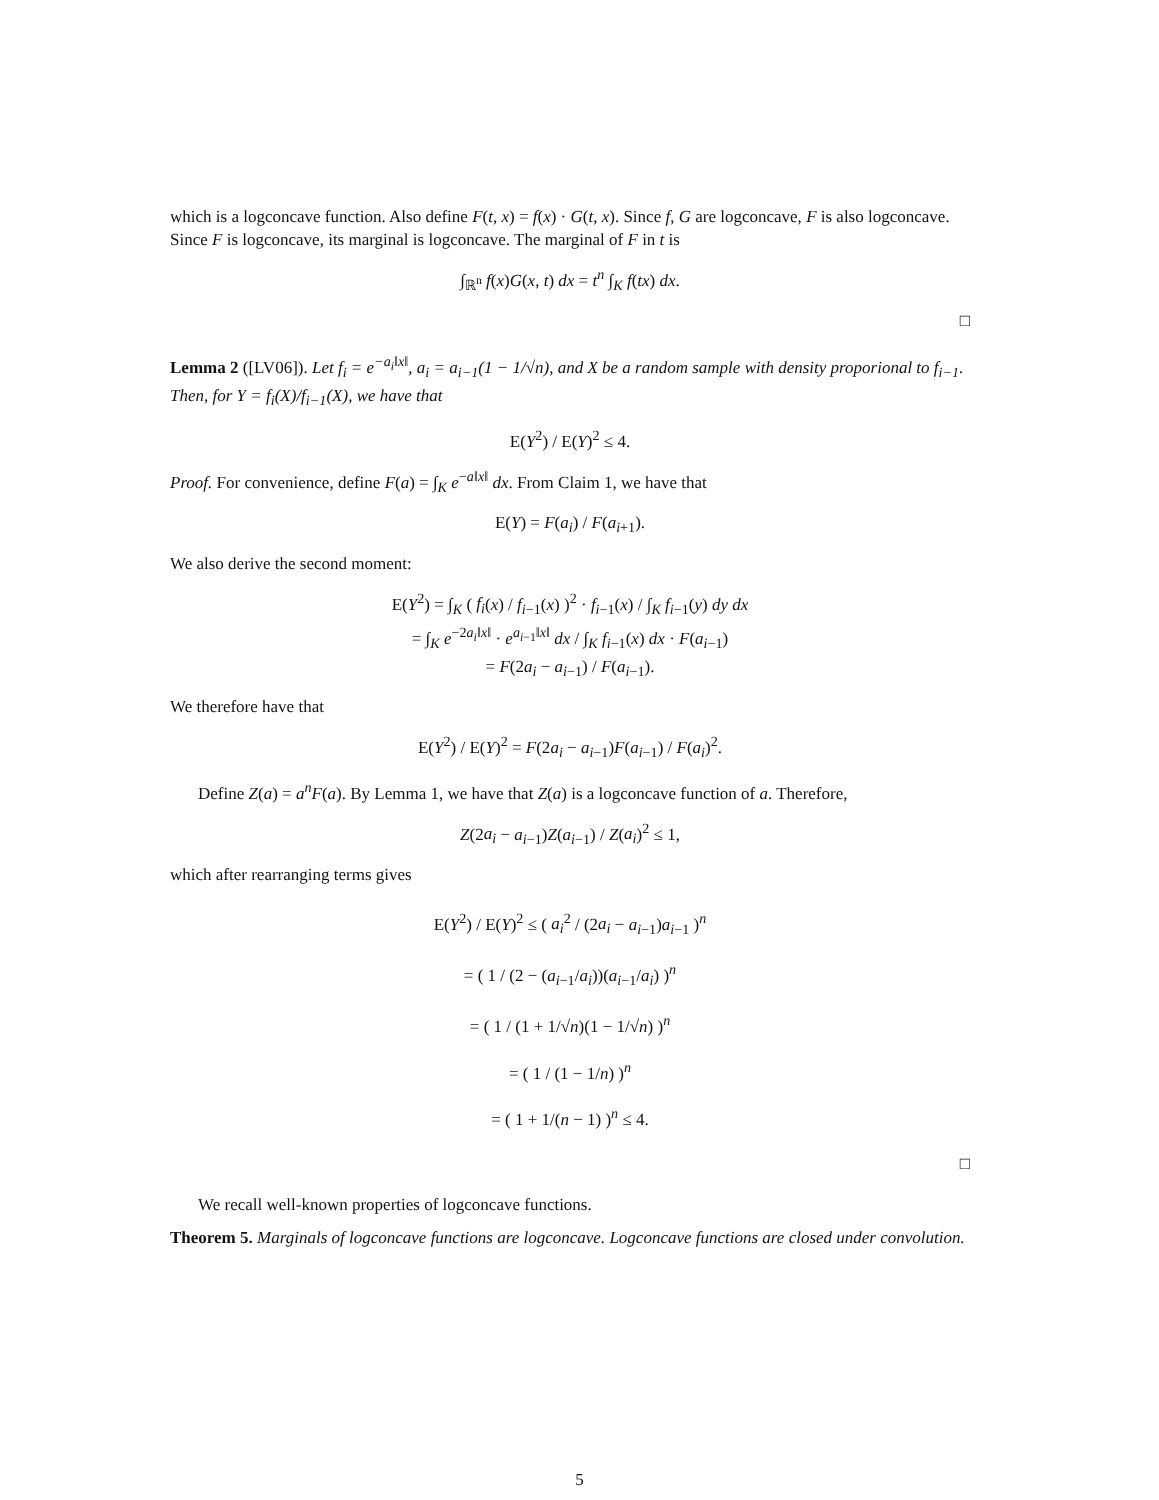which is a logconcave function. Also define F(t, x) = f(x) · G(t, x). Since f, G are logconcave, F is also logconcave. Since F is logconcave, its marginal is logconcave. The marginal of F in t is
∫<sub>ℝ<sup>n</sup></sub> f(x)G(x, t) dx = t<sup>n</sup> ∫<sub>K</sub> f(tx) dx.
□
Lemma 2 ([LV06]). Let f<sub>i</sub> = e<sup>−a<sub>i</sub>‖x‖</sup>, a<sub>i</sub> = a<sub>i−1</sub>(1 − 1/√n), and X be a random sample with density proporional to f<sub>i−1</sub>. Then, for Y = f<sub>i</sub>(X)/f<sub>i−1</sub>(X), we have that
E(Y<sup>2</sup>) / E(Y)<sup>2</sup> ≤ 4.
Proof. For convenience, define F(a) = ∫<sub>K</sub> e<sup>−a‖x‖</sup> dx. From Claim 1, we have that
E(Y) = F(a<sub>i</sub>) / F(a<sub>i+1</sub>).
We also derive the second moment:
E(Y<sup>2</sup>) = ∫<sub>K</sub> ( f<sub>i</sub>(x) / f<sub>i−1</sub>(x) )<sup>2</sup> · f<sub>i−1</sub>(x) / ∫<sub>K</sub> f<sub>i−1</sub>(y) dy dx
= ∫<sub>K</sub> e<sup>−2a<sub>i</sub>‖x‖</sup> · e<sup>a<sub>i−1</sub>‖x‖</sup> dx / ∫<sub>K</sub> f<sub>i−1</sub>(x) dx · F(a<sub>i−1</sub>)
= F(2a<sub>i</sub> − a<sub>i−1</sub>) / F(a<sub>i−1</sub>).
We therefore have that
E(Y<sup>2</sup>) / E(Y)<sup>2</sup> = F(2a<sub>i</sub> − a<sub>i−1</sub>)F(a<sub>i−1</sub>) / F(a<sub>i</sub>)<sup>2</sup>.
Define Z(a) = a<sup>n</sup>F(a). By Lemma 1, we have that Z(a) is a logconcave function of a. Therefore,
Z(2a<sub>i</sub> − a<sub>i−1</sub>)Z(a<sub>i−1</sub>) / Z(a<sub>i</sub>)<sup>2</sup> ≤ 1,
which after rearranging terms gives
E(Y<sup>2</sup>) / E(Y)<sup>2</sup> ≤ ( a<sub>i</sub><sup>2</sup> / (2a<sub>i</sub> − a<sub>i−1</sub>)a<sub>i−1</sub> )<sup>n</sup>
= ( 1 / (2 − (a<sub>i−1</sub>/a<sub>i</sub>))(a<sub>i−1</sub>/a<sub>i</sub>) )<sup>n</sup>
= ( 1 / (1 + 1/√n)(1 − 1/√n) )<sup>n</sup>
= ( 1 / (1 − 1/n) )<sup>n</sup>
= ( 1 + 1/(n − 1) )<sup>n</sup> ≤ 4.
□
We recall well-known properties of logconcave functions.
Theorem 5. Marginals of logconcave functions are logconcave. Logconcave functions are closed under convolution.
5